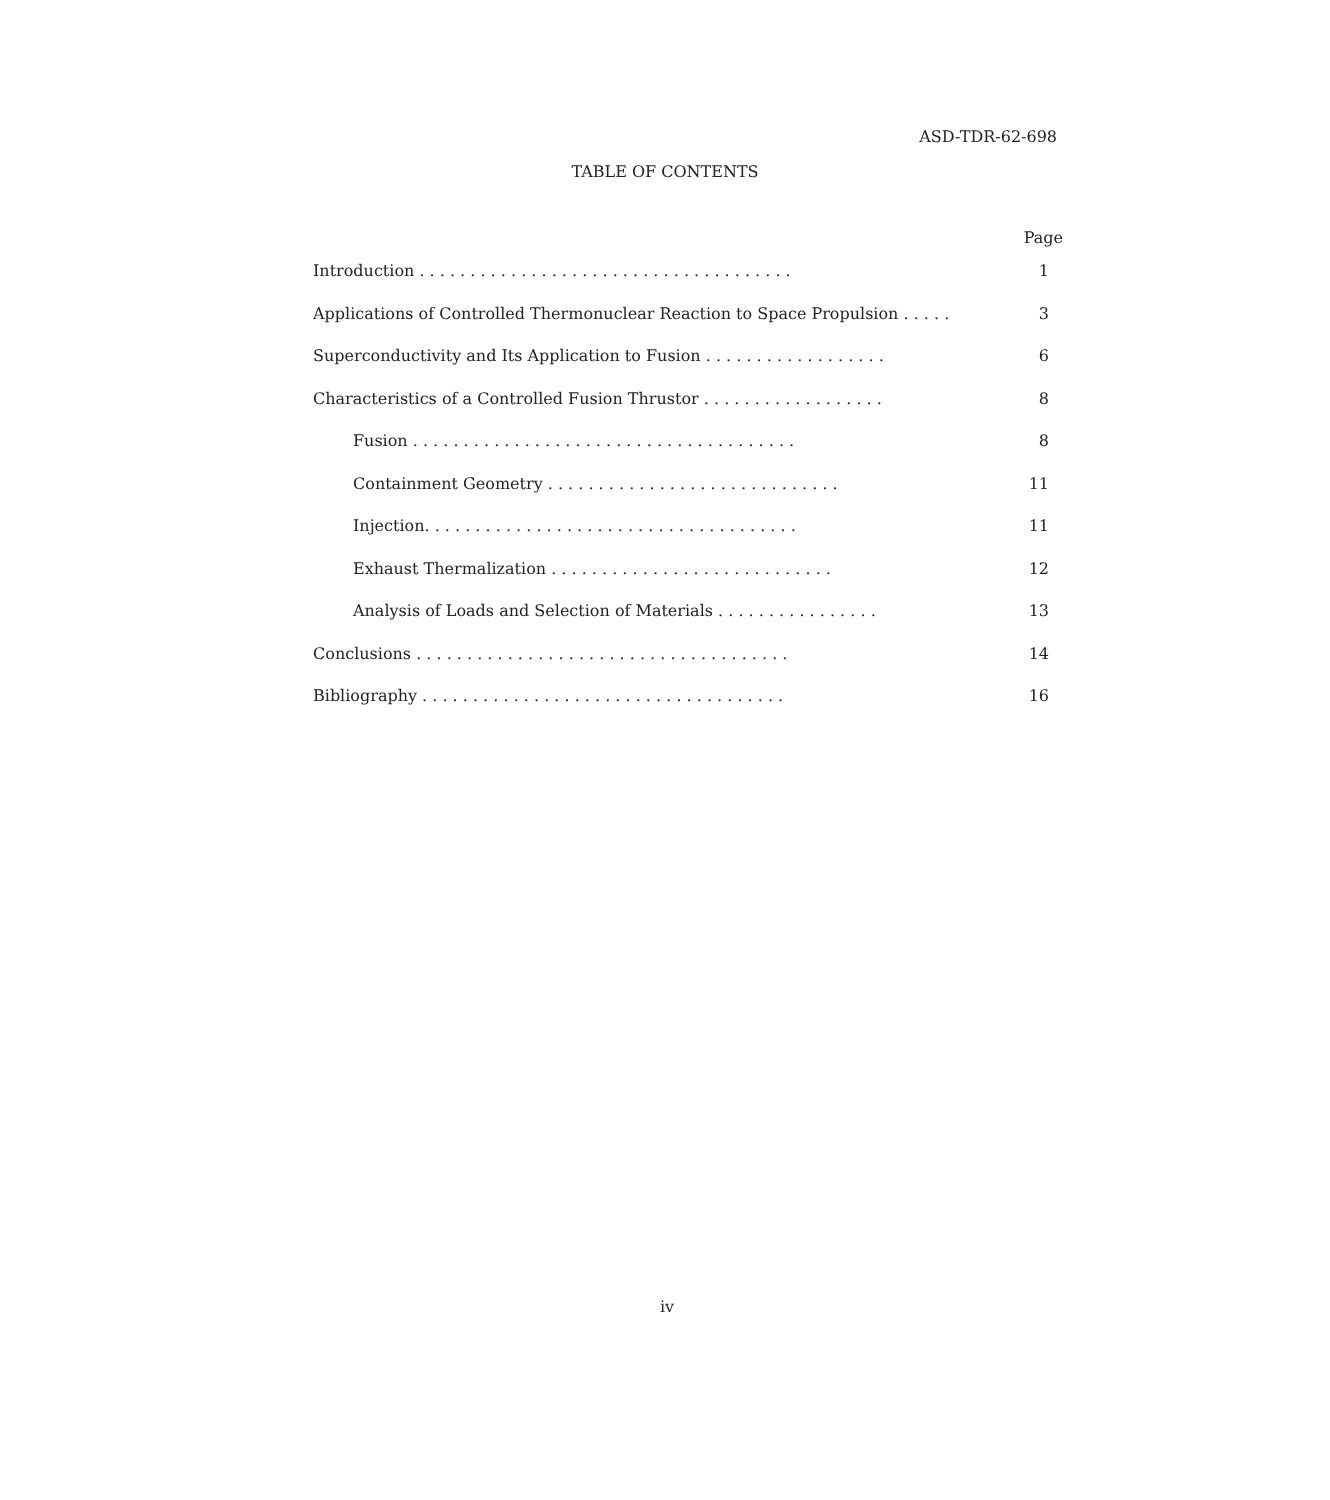ASD-TDR-62-698
TABLE OF CONTENTS
Page
Introduction . . . . . . . . . . . . . . . . . . . . . . . . . . . . . . . . . . . . . 1
Applications of Controlled Thermonuclear Reaction to Space Propulsion . . . . . 3
Superconductivity and Its Application to Fusion . . . . . . . . . . . . . . . . . . 6
Characteristics of a Controlled Fusion Thrustor . . . . . . . . . . . . . . . . . . 8
Fusion . . . . . . . . . . . . . . . . . . . . . . . . . . . . . . . . . . . . . . 8
Containment Geometry . . . . . . . . . . . . . . . . . . . . . . . . . . . . . 11
Injection. . . . . . . . . . . . . . . . . . . . . . . . . . . . . . . . . . . . . 11
Exhaust Thermalization . . . . . . . . . . . . . . . . . . . . . . . . . . . . 12
Analysis of Loads and Selection of Materials . . . . . . . . . . . . . . . . 13
Conclusions . . . . . . . . . . . . . . . . . . . . . . . . . . . . . . . . . . . . . 14
Bibliography . . . . . . . . . . . . . . . . . . . . . . . . . . . . . . . . . . . . 16
iv